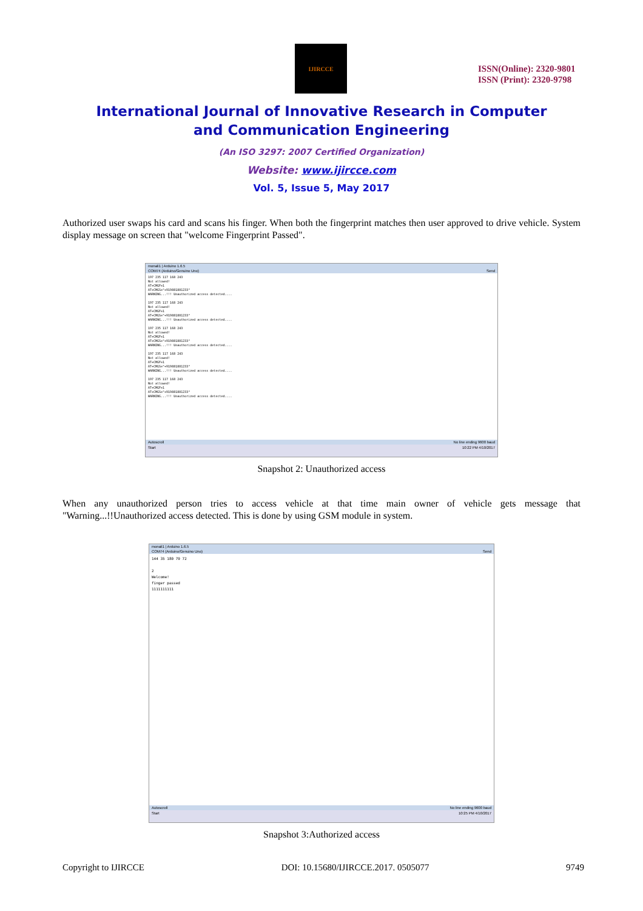IJIRCCE
ISSN(Online): 2320-9801
ISSN (Print): 2320-9798
International Journal of Innovative Research in Computer
and Communication Engineering
(An ISO 3297: 2007 Certified Organization)
Website: www.ijircce.com
Vol. 5, Issue 5, May 2017
Authorized user swaps his card and scans his finger. When both the fingerprint matches then user approved to drive vehicle. System display message on screen that "welcome Fingerprint Passed".
monali1 | Arduino 1.6.5
COM74 (Arduino/Genuino Uno) Send
197 235 117 168 243 Not allowed! AT+CMGF=1 AT+CMGS="+919881881233" WARNING...!!! Unauthorized access detected.... 197 235 117 168 243 Not allowed! AT+CMGF=1 AT+CMGS="+919881881233" WARNING...!!! Unauthorized access detected.... 197 235 117 168 243 Not allowed! AT+CMGF=1 AT+CMGS="+919881881233" WARNING...!!! Unauthorized access detected.... 197 235 117 168 243 Not allowed! AT+CMGF=1 AT+CMGS="+919881881233" WARNING...!!! Unauthorized access detected.... 197 235 117 168 243 Not allowed! AT+CMGF=1 AT+CMGS="+919881881233" WARNING...!!! Unauthorized access detected....
Autoscroll No line ending 9600 baud
Start 10:22 PM 4/10/2017
Snapshot 2: Unauthorized access
When any unauthorized person tries to access vehicle at that time main owner of vehicle gets message that "Warning...!!Unauthorized access detected. This is done by using GSM module in system.
monali1 | Arduino 1.6.5
COM74 (Arduino/Genuino Uno) Send
144 35 180 79 72 2 Welcome! finger passed 1111111111
Autoscroll No line ending 9600 baud
Start 10:25 PM 4/10/2017
Snapshot 3:Authorized access
Copyright to IJIRCCE DOI: 10.15680/IJIRCCE.2017. 0505077 9749